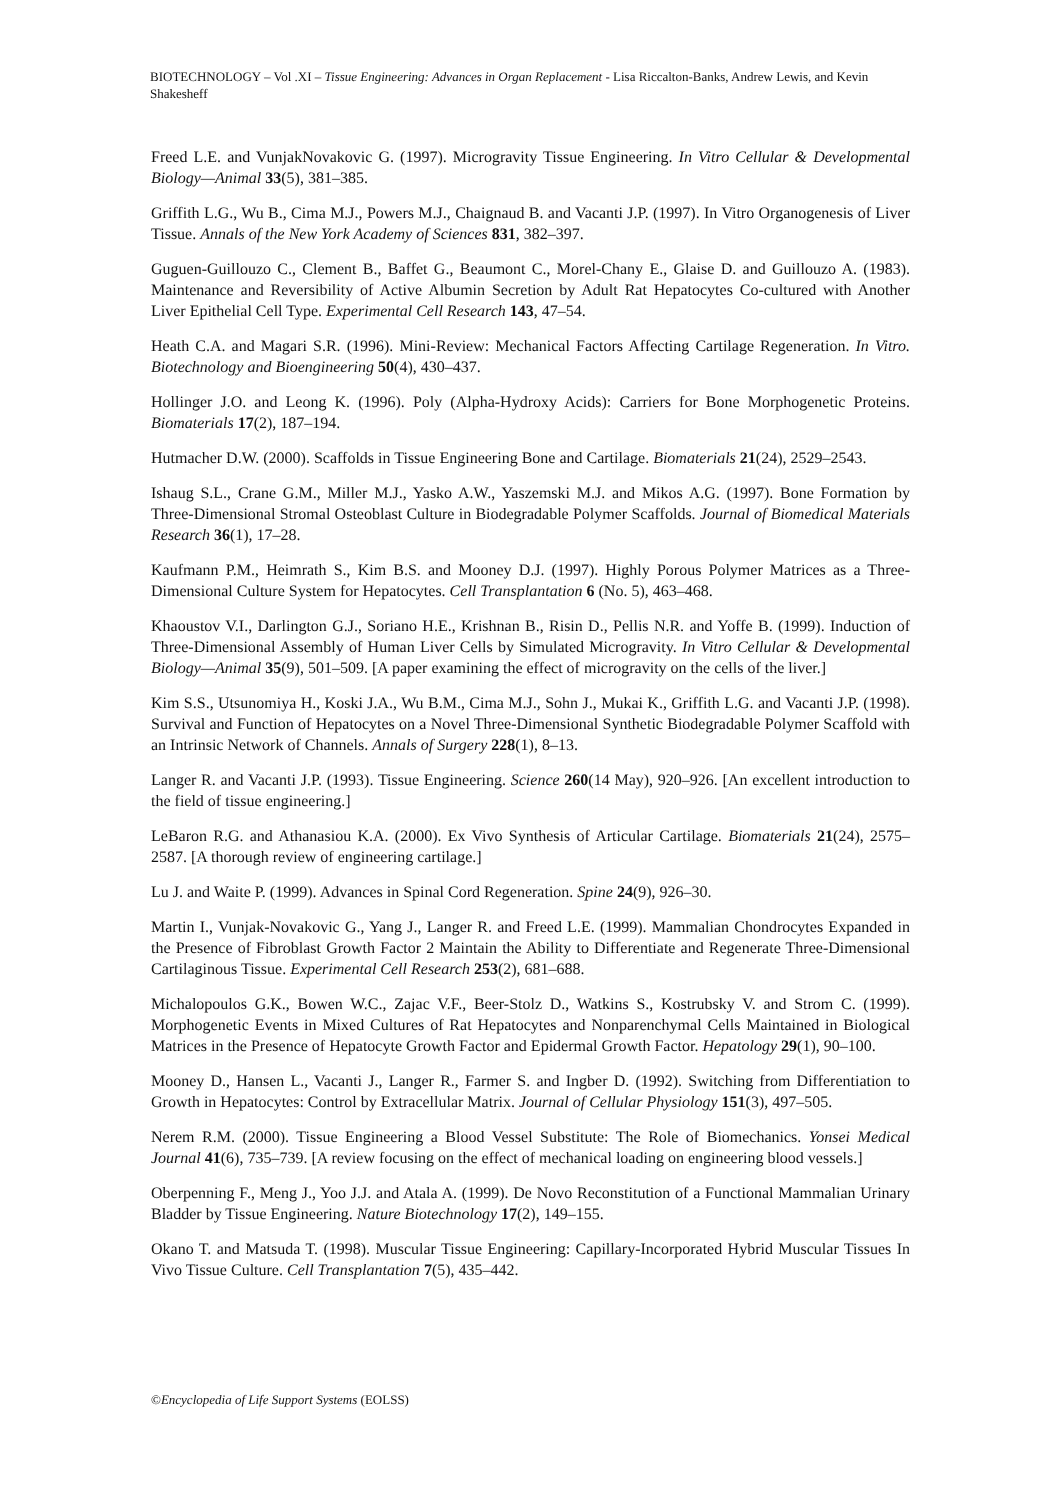BIOTECHNOLOGY – Vol .XI – Tissue Engineering: Advances in Organ Replacement - Lisa Riccalton-Banks, Andrew Lewis, and Kevin Shakesheff
Freed L.E. and VunjakNovakovic G. (1997). Microgravity Tissue Engineering. In Vitro Cellular & Developmental Biology—Animal 33(5), 381–385.
Griffith L.G., Wu B., Cima M.J., Powers M.J., Chaignaud B. and Vacanti J.P. (1997). In Vitro Organogenesis of Liver Tissue. Annals of the New York Academy of Sciences 831, 382–397.
Guguen-Guillouzo C., Clement B., Baffet G., Beaumont C., Morel-Chany E., Glaise D. and Guillouzo A. (1983). Maintenance and Reversibility of Active Albumin Secretion by Adult Rat Hepatocytes Co-cultured with Another Liver Epithelial Cell Type. Experimental Cell Research 143, 47–54.
Heath C.A. and Magari S.R. (1996). Mini-Review: Mechanical Factors Affecting Cartilage Regeneration. In Vitro. Biotechnology and Bioengineering 50(4), 430–437.
Hollinger J.O. and Leong K. (1996). Poly (Alpha-Hydroxy Acids): Carriers for Bone Morphogenetic Proteins. Biomaterials 17(2), 187–194.
Hutmacher D.W. (2000). Scaffolds in Tissue Engineering Bone and Cartilage. Biomaterials 21(24), 2529–2543.
Ishaug S.L., Crane G.M., Miller M.J., Yasko A.W., Yaszemski M.J. and Mikos A.G. (1997). Bone Formation by Three-Dimensional Stromal Osteoblast Culture in Biodegradable Polymer Scaffolds. Journal of Biomedical Materials Research 36(1), 17–28.
Kaufmann P.M., Heimrath S., Kim B.S. and Mooney D.J. (1997). Highly Porous Polymer Matrices as a Three-Dimensional Culture System for Hepatocytes. Cell Transplantation 6 (No. 5), 463–468.
Khaoustov V.I., Darlington G.J., Soriano H.E., Krishnan B., Risin D., Pellis N.R. and Yoffe B. (1999). Induction of Three-Dimensional Assembly of Human Liver Cells by Simulated Microgravity. In Vitro Cellular & Developmental Biology—Animal 35(9), 501–509. [A paper examining the effect of microgravity on the cells of the liver.]
Kim S.S., Utsunomiya H., Koski J.A., Wu B.M., Cima M.J., Sohn J., Mukai K., Griffith L.G. and Vacanti J.P. (1998). Survival and Function of Hepatocytes on a Novel Three-Dimensional Synthetic Biodegradable Polymer Scaffold with an Intrinsic Network of Channels. Annals of Surgery 228(1), 8–13.
Langer R. and Vacanti J.P. (1993). Tissue Engineering. Science 260(14 May), 920–926. [An excellent introduction to the field of tissue engineering.]
LeBaron R.G. and Athanasiou K.A. (2000). Ex Vivo Synthesis of Articular Cartilage. Biomaterials 21(24), 2575–2587. [A thorough review of engineering cartilage.]
Lu J. and Waite P. (1999). Advances in Spinal Cord Regeneration. Spine 24(9), 926–30.
Martin I., Vunjak-Novakovic G., Yang J., Langer R. and Freed L.E. (1999). Mammalian Chondrocytes Expanded in the Presence of Fibroblast Growth Factor 2 Maintain the Ability to Differentiate and Regenerate Three-Dimensional Cartilaginous Tissue. Experimental Cell Research 253(2), 681–688.
Michalopoulos G.K., Bowen W.C., Zajac V.F., Beer-Stolz D., Watkins S., Kostrubsky V. and Strom C. (1999). Morphogenetic Events in Mixed Cultures of Rat Hepatocytes and Nonparenchymal Cells Maintained in Biological Matrices in the Presence of Hepatocyte Growth Factor and Epidermal Growth Factor. Hepatology 29(1), 90–100.
Mooney D., Hansen L., Vacanti J., Langer R., Farmer S. and Ingber D. (1992). Switching from Differentiation to Growth in Hepatocytes: Control by Extracellular Matrix. Journal of Cellular Physiology 151(3), 497–505.
Nerem R.M. (2000). Tissue Engineering a Blood Vessel Substitute: The Role of Biomechanics. Yonsei Medical Journal 41(6), 735–739. [A review focusing on the effect of mechanical loading on engineering blood vessels.]
Oberpenning F., Meng J., Yoo J.J. and Atala A. (1999). De Novo Reconstitution of a Functional Mammalian Urinary Bladder by Tissue Engineering. Nature Biotechnology 17(2), 149–155.
Okano T. and Matsuda T. (1998). Muscular Tissue Engineering: Capillary-Incorporated Hybrid Muscular Tissues In Vivo Tissue Culture. Cell Transplantation 7(5), 435–442.
©Encyclopedia of Life Support Systems (EOLSS)